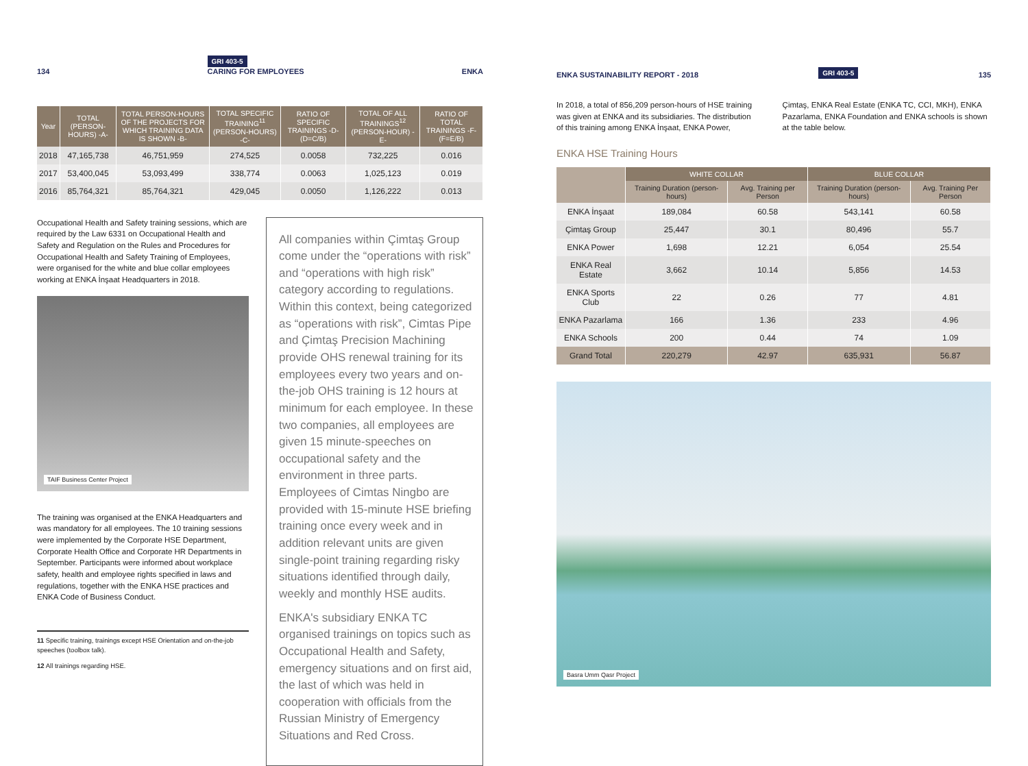134 GRI 403-5
CARING FOR EMPLOYEES ENKA
| Year | TOTAL (PERSON-HOURS) -A- | TOTAL PERSON-HOURS OF THE PROJECTS FOR WHICH TRAINING DATA IS SHOWN -B- | TOTAL SPECIFIC TRAINING<sup>11</sup> (PERSON-HOURS) -C- | RATIO OF SPECIFIC TRAININGS -D- (D=C/B) | TOTAL OF ALL TRAININGS<sup>12</sup> (PERSON-HOUR) -E- | RATIO OF TOTAL TRAININGS -F- (F=E/B) |
| --- | --- | --- | --- | --- | --- | --- |
| 2018 | 47,165,738 | 46,751,959 | 274,525 | 0.0058 | 732,225 | 0.016 |
| 2017 | 53,400,045 | 53,093,499 | 338,774 | 0.0063 | 1,025,123 | 0.019 |
| 2016 | 85,764,321 | 85,764,321 | 429,045 | 0.0050 | 1,126,222 | 0.013 |
Occupational Health and Safety training sessions, which are required by the Law 6331 on Occupational Health and Safety and Regulation on the Rules and Procedures for Occupational Health and Safety Training of Employees, were organised for the white and blue collar employees working at ENKA İnşaat Headquarters in 2018.
TAIF Business Center Project
The training was organised at the ENKA Headquarters and was mandatory for all employees. The 10 training sessions were implemented by the Corporate HSE Department, Corporate Health Office and Corporate HR Departments in September. Participants were informed about workplace safety, health and employee rights specified in laws and regulations, together with the ENKA HSE practices and ENKA Code of Business Conduct.
11 Specific training, trainings except HSE Orientation and on-the-job speeches (toolbox talk).
12 All trainings regarding HSE.
All companies within Çimtaş Group come under the “operations with risk” and “operations with high risk” category according to regulations. Within this context, being categorized as “operations with risk”, Cimtas Pipe and Çimtaş Precision Machining provide OHS renewal training for its employees every two years and on-the-job OHS training is 12 hours at minimum for each employee. In these two companies, all employees are given 15 minute-speeches on occupational safety and the environment in three parts. Employees of Cimtas Ningbo are provided with 15-minute HSE briefing training once every week and in addition relevant units are given single-point training regarding risky situations identified through daily, weekly and monthly HSE audits.
ENKA's subsidiary ENKA TC organised trainings on topics such as Occupational Health and Safety, emergency situations and on first aid, the last of which was held in cooperation with officials from the Russian Ministry of Emergency Situations and Red Cross.
ENKA SUSTAINABILITY REPORT - 2018 GRI 403-5 135
In 2018, a total of 856,209 person-hours of HSE training was given at ENKA and its subsidiaries. The distribution of this training among ENKA İnşaat, ENKA Power,
Çimtaş, ENKA Real Estate (ENKA TC, CCI, MKH), ENKA Pazarlama, ENKA Foundation and ENKA schools is shown at the table below.
ENKA HSE Training Hours
| | WHITE COLLAR | | BLUE COLLAR | |
| --- | --- | --- | --- | --- |
| | Training Duration (person-hours) | Avg. Training per Person | Training Duration (person-hours) | Avg. Training Per Person |
| ENKA İnşaat | 189,084 | 60.58 | 543,141 | 60.58 |
| Çimtaş Group | 25,447 | 30.1 | 80,496 | 55.7 |
| ENKA Power | 1,698 | 12.21 | 6,054 | 25.54 |
| ENKA Real Estate | 3,662 | 10.14 | 5,856 | 14.53 |
| ENKA Sports Club | 22 | 0.26 | 77 | 4.81 |
| ENKA Pazarlama | 166 | 1.36 | 233 | 4.96 |
| ENKA Schools | 200 | 0.44 | 74 | 1.09 |
| Grand Total | 220,279 | 42.97 | 635,931 | 56.87 |
Basra Umm Qasr Project